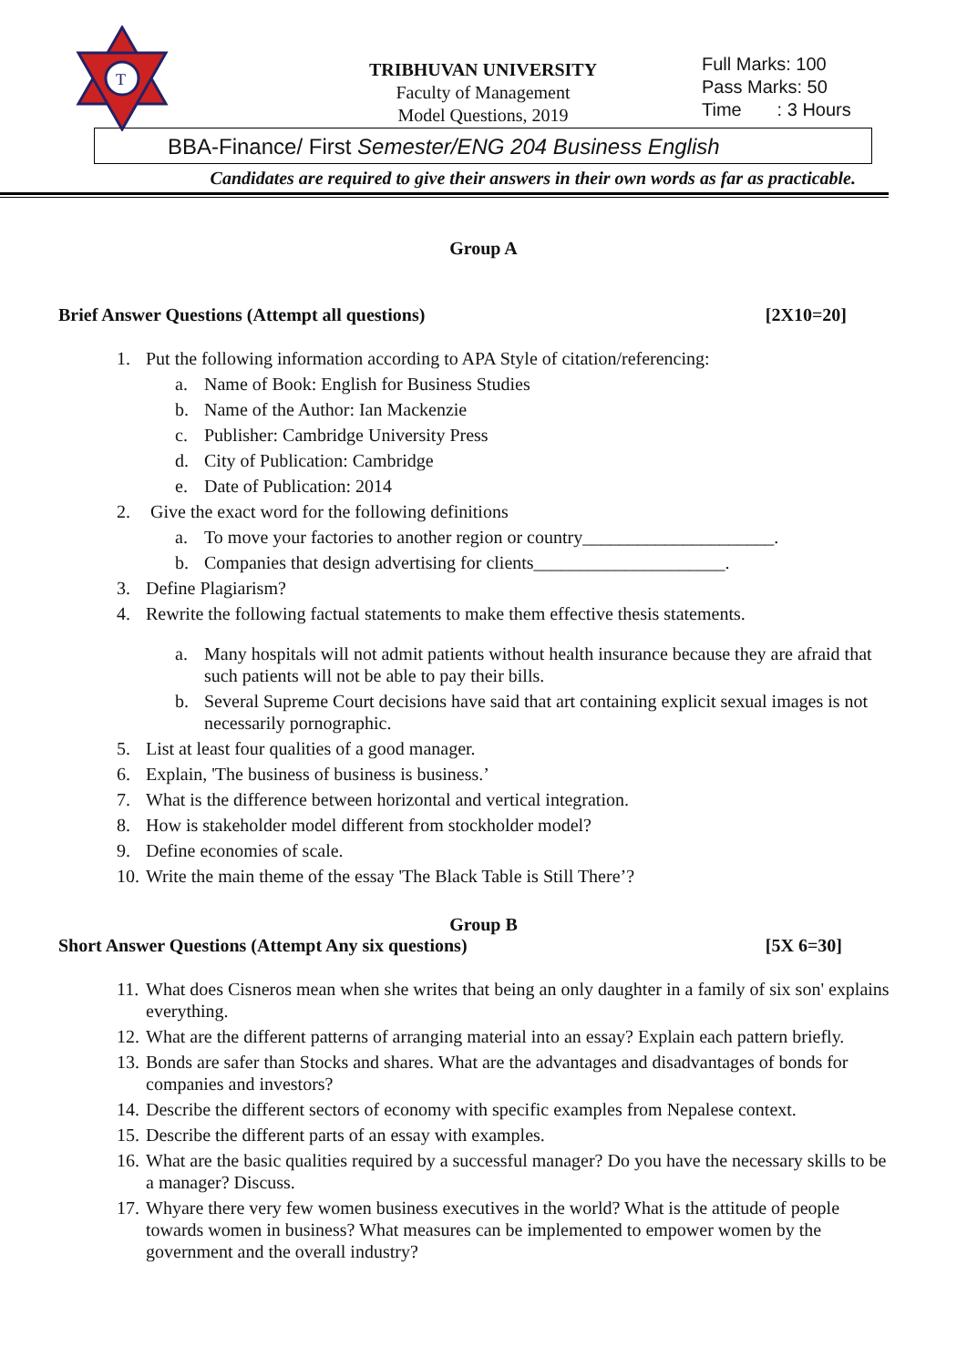T
TRIBHUVAN UNIVERSITY
Faculty of Management
Model Questions, 2019
Full Marks: 100
Pass Marks: 50
Time : 3 Hours
BBA-Finance/ First Semester/ENG 204 Business English
Candidates are required to give their answers in their own words as far as practicable.
Group A
Brief Answer Questions (Attempt all questions) [2X10=20]
1. Put the following information according to APA Style of citation/referencing:
a. Name of Book: English for Business Studies
b. Name of the Author: Ian Mackenzie
c. Publisher: Cambridge University Press
d. City of Publication: Cambridge
e. Date of Publication: 2014
2. Give the exact word for the following definitions
a. To move your factories to another region or country_____________________.
b. Companies that design advertising for clients_____________________.
3. Define Plagiarism?
4. Rewrite the following factual statements to make them effective thesis statements.
a. Many hospitals will not admit patients without health insurance because they are afraid that such patients will not be able to pay their bills.
b. Several Supreme Court decisions have said that art containing explicit sexual images is not necessarily pornographic.
5. List at least four qualities of a good manager.
6. Explain, 'The business of business is business.’
7. What is the difference between horizontal and vertical integration.
8. How is stakeholder model different from stockholder model?
9. Define economies of scale.
10. Write the main theme of the essay 'The Black Table is Still There’?
Group B
Short Answer Questions (Attempt Any six questions) [5X 6=30]
11. What does Cisneros mean when she writes that being an only daughter in a family of six son' explains everything.
12. What are the different patterns of arranging material into an essay? Explain each pattern briefly.
13. Bonds are safer than Stocks and shares. What are the advantages and disadvantages of bonds for companies and investors?
14. Describe the different sectors of economy with specific examples from Nepalese context.
15. Describe the different parts of an essay with examples.
16. What are the basic qualities required by a successful manager? Do you have the necessary skills to be a manager? Discuss.
17. Whyare there very few women business executives in the world? What is the attitude of people towards women in business? What measures can be implemented to empower women by the government and the overall industry?